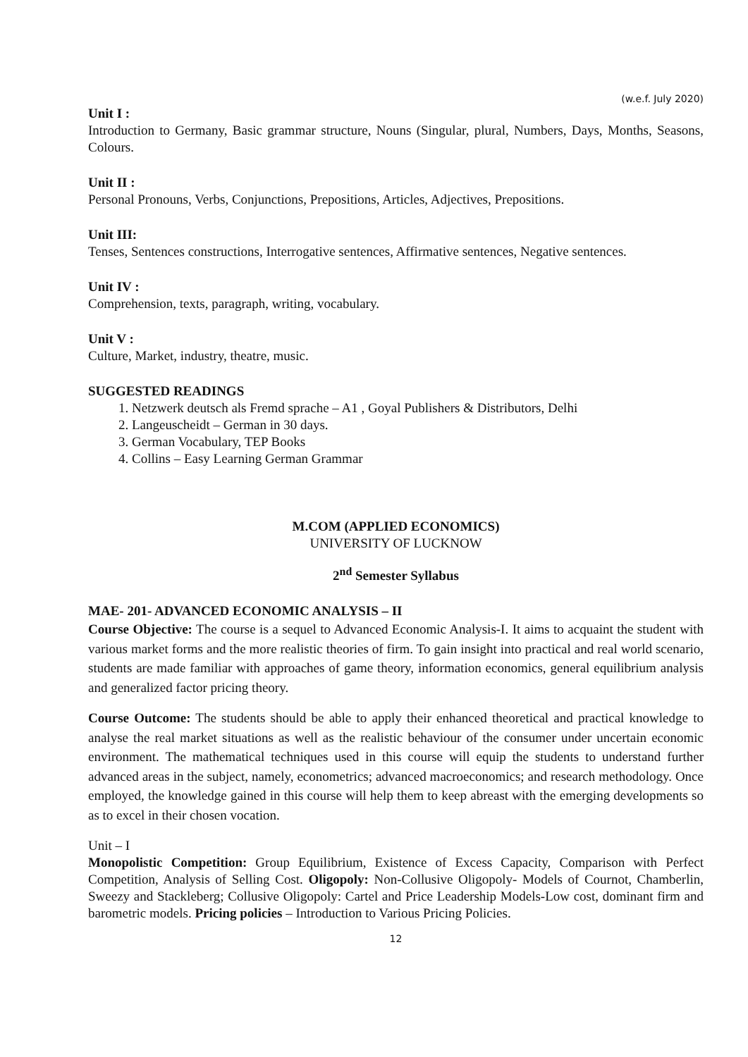(w.e.f. July 2020)
Unit I :
Introduction to Germany, Basic grammar structure, Nouns (Singular, plural, Numbers, Days, Months, Seasons, Colours.
Unit II :
Personal Pronouns, Verbs, Conjunctions, Prepositions, Articles, Adjectives, Prepositions.
Unit III:
Tenses, Sentences constructions, Interrogative sentences, Affirmative sentences, Negative sentences.
Unit IV :
Comprehension, texts, paragraph, writing, vocabulary.
Unit V :
Culture, Market, industry, theatre, music.
SUGGESTED READINGS
1. Netzwerk deutsch als Fremd sprache – A1 , Goyal Publishers & Distributors, Delhi
2. Langeuscheidt – German in 30 days.
3. German Vocabulary, TEP Books
4. Collins – Easy Learning German Grammar
M.COM (APPLIED ECONOMICS)
UNIVERSITY OF LUCKNOW
2<sup>nd</sup> Semester Syllabus
MAE- 201- ADVANCED ECONOMIC ANALYSIS – II
Course Objective: The course is a sequel to Advanced Economic Analysis-I. It aims to acquaint the student with various market forms and the more realistic theories of firm. To gain insight into practical and real world scenario, students are made familiar with approaches of game theory, information economics, general equilibrium analysis and generalized factor pricing theory.
Course Outcome: The students should be able to apply their enhanced theoretical and practical knowledge to analyse the real market situations as well as the realistic behaviour of the consumer under uncertain economic environment. The mathematical techniques used in this course will equip the students to understand further advanced areas in the subject, namely, econometrics; advanced macroeconomics; and research methodology. Once employed, the knowledge gained in this course will help them to keep abreast with the emerging developments so as to excel in their chosen vocation.
Unit – I
Monopolistic Competition: Group Equilibrium, Existence of Excess Capacity, Comparison with Perfect Competition, Analysis of Selling Cost. Oligopoly: Non-Collusive Oligopoly- Models of Cournot, Chamberlin, Sweezy and Stackleberg; Collusive Oligopoly: Cartel and Price Leadership Models-Low cost, dominant firm and barometric models. Pricing policies – Introduction to Various Pricing Policies.
12